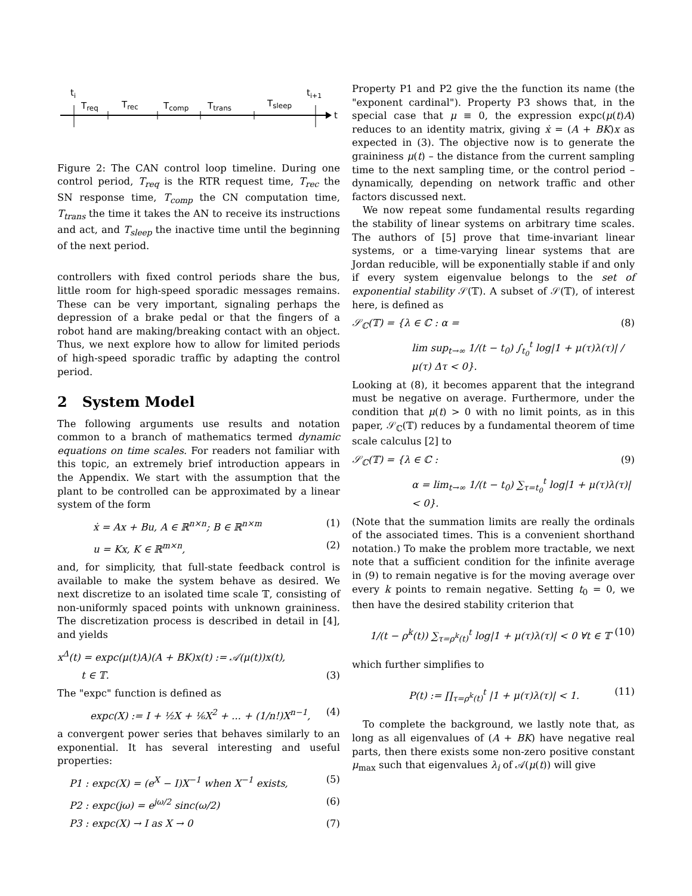t
ti
Treq
Trec
Tcomp
Ttrans
Tsleep
ti+1
Figure 2: The CAN control loop timeline. During one control period, T<sub>req</sub> is the RTR request time, T<sub>rec</sub> the SN response time, T<sub>comp</sub> the CN computation time, T<sub>trans</sub> the time it takes the AN to receive its instructions and act, and T<sub>sleep</sub> the inactive time until the beginning of the next period.
controllers with fixed control periods share the bus, little room for high-speed sporadic messages remains. These can be very important, signaling perhaps the depression of a brake pedal or that the fingers of a robot hand are making/breaking contact with an object. Thus, we next explore how to allow for limited periods of high-speed sporadic traffic by adapting the control period.
2 System Model
The following arguments use results and notation common to a branch of mathematics termed dynamic equations on time scales. For readers not familiar with this topic, an extremely brief introduction appears in the Appendix. We start with the assumption that the plant to be controlled can be approximated by a linear system of the form
ẋ = Ax + Bu, A ∈ ℝ<sup>n×n</sup>; B ∈ ℝ<sup>n×m</sup> (1)
u = Kx, K ∈ ℝ<sup>m×n</sup>, (2)
and, for simplicity, that full-state feedback control is available to make the system behave as desired. We next discretize to an isolated time scale 𝕋, consisting of non-uniformly spaced points with unknown graininess. The discretization process is described in detail in [4], and yields
x<sup>Δ</sup>(t) = expc(μ(t)A)(A + BK)x(t) := 𝒜(μ(t))x(t),
t ∈ 𝕋. (3)
The "expc" function is defined as
expc(X) := I + ½X + ⅙X<sup>2</sup> + ... + (1/n!)X<sup>n−1</sup>, (4)
a convergent power series that behaves similarly to an exponential. It has several interesting and useful properties:
P1 : expc(X) = (e<sup>X</sup> − I)X<sup>−1</sup> when X<sup>−1</sup> exists, (5)
P2 : expc(jω) = e<sup>jω/2</sup> sinc(ω/2) (6)
P3 : expc(X) → I as X → 0 (7)
Property P1 and P2 give the the function its name (the "exponent cardinal"). Property P3 shows that, in the special case that μ ≡ 0, the expression expc(μ(t)A) reduces to an identity matrix, giving ẋ = (A + BK)x as expected in (3). The objective now is to generate the graininess μ(t) – the distance from the current sampling time to the next sampling time, or the control period – dynamically, depending on network traffic and other factors discussed next.
We now repeat some fundamental results regarding the stability of linear systems on arbitrary time scales. The authors of [5] prove that time-invariant linear systems, or a time-varying linear systems that are Jordan reducible, will be exponentially stable if and only if every system eigenvalue belongs to the set of exponential stability 𝒮(𝕋). A subset of 𝒮(𝕋), of interest here, is defined as
𝒮<sub>ℂ</sub>(𝕋) = {λ ∈ ℂ : α = (8)
lim sup<sub>t→∞</sub> 1/(t − t<sub>0</sub>) ∫<sub>t<sub>0</sub></sub><sup>t</sup> log|1 + μ(τ)λ(τ)| / μ(τ) Δτ < 0}.
Looking at (8), it becomes apparent that the integrand must be negative on average. Furthermore, under the condition that μ(t) > 0 with no limit points, as in this paper, 𝒮<sub>ℂ</sub>(𝕋) reduces by a fundamental theorem of time scale calculus [2] to
𝒮<sub>ℂ</sub>(𝕋) = {λ ∈ ℂ : (9)
α = lim<sub>t→∞</sub> 1/(t − t<sub>0</sub>) ∑<sub>τ=t<sub>0</sub></sub><sup>t</sup> log|1 + μ(τ)λ(τ)| < 0}.
(Note that the summation limits are really the ordinals of the associated times. This is a convenient shorthand notation.) To make the problem more tractable, we next note that a sufficient condition for the infinite average in (9) to remain negative is for the moving average over every k points to remain negative. Setting t<sub>0</sub> = 0, we then have the desired stability criterion that
1/(t − ρ<sup>k</sup>(t)) ∑<sub>τ=ρ<sup>k</sup>(t)</sub><sup>t</sup> log|1 + μ(τ)λ(τ)| < 0 ∀t ∈ 𝕋 (10)
which further simplifies to
P(t) := ∏<sub>τ=ρ<sup>k</sup>(t)</sub><sup>t</sup> |1 + μ(τ)λ(τ)| < 1. (11)
To complete the background, we lastly note that, as long as all eigenvalues of (A + BK) have negative real parts, then there exists some non-zero positive constant μ<sub>max</sub> such that eigenvalues λ<sub>i</sub> of 𝒜(μ(t)) will give